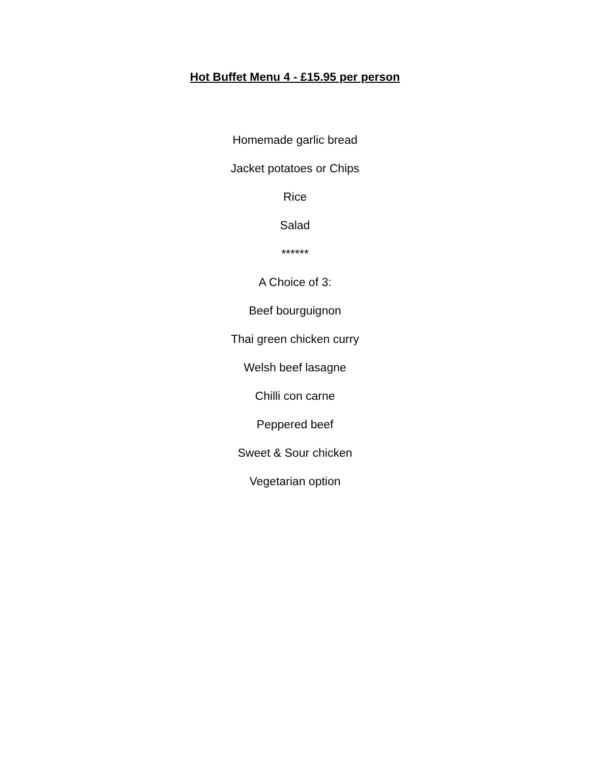Hot Buffet Menu 4 - £15.95 per person
Homemade garlic bread
Jacket potatoes or Chips
Rice
Salad
******
A Choice of 3:
Beef bourguignon
Thai green chicken curry
Welsh beef lasagne
Chilli con carne
Peppered beef
Sweet & Sour chicken
Vegetarian option